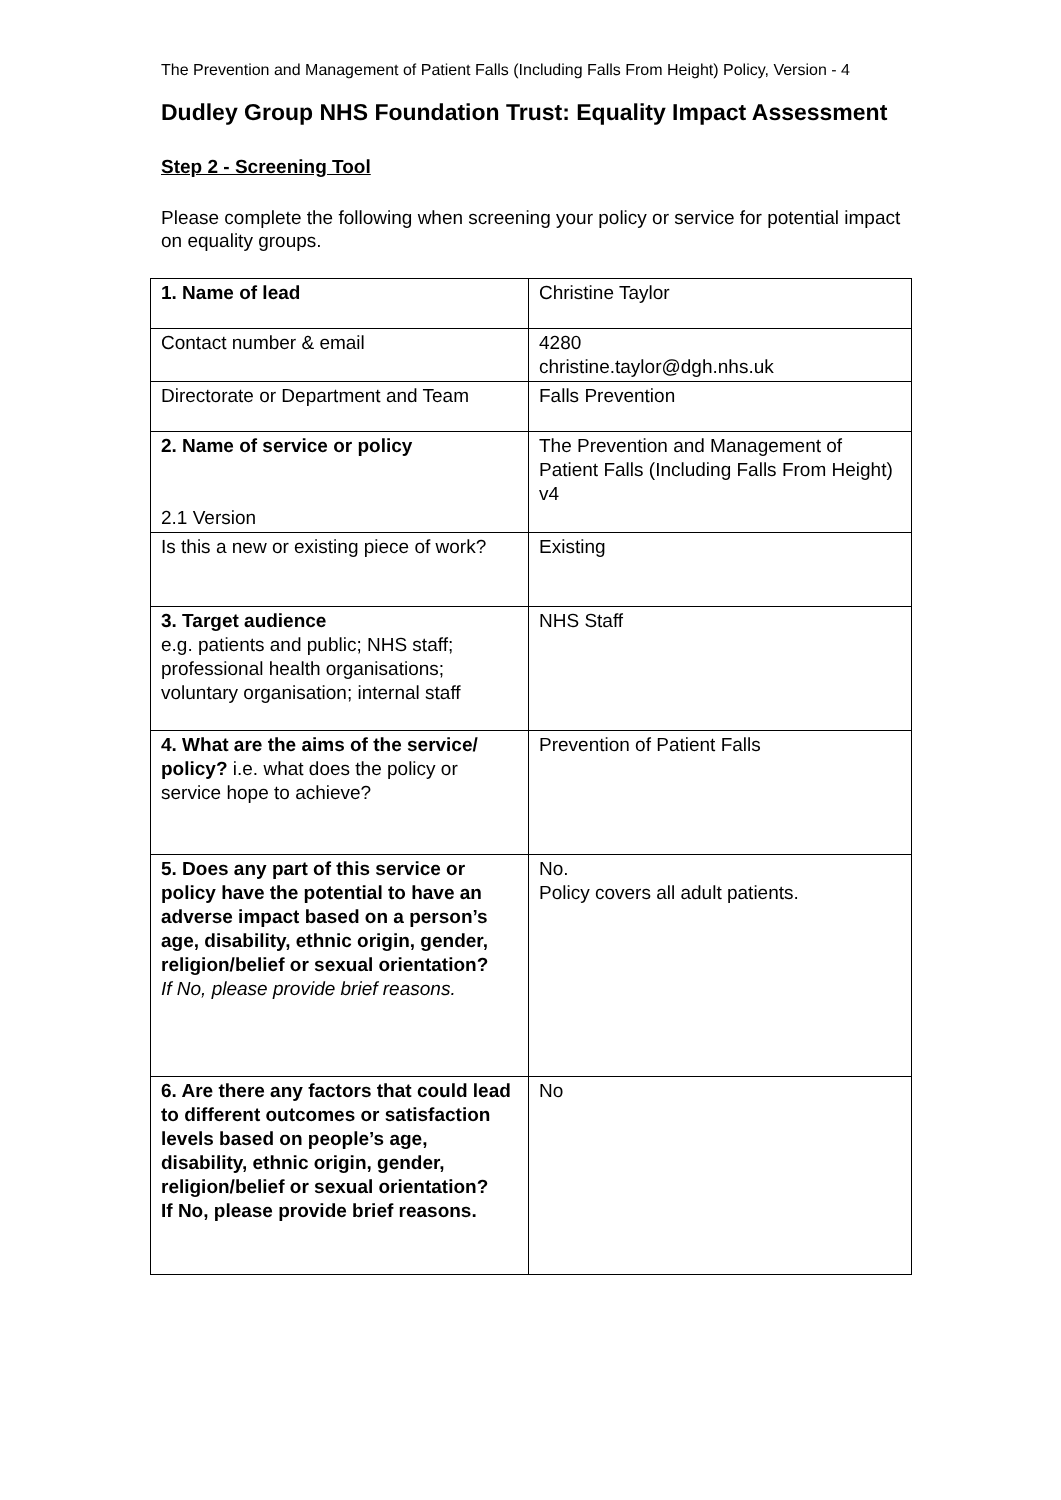The Prevention and Management of Patient Falls (Including Falls From Height) Policy, Version - 4
Dudley Group NHS Foundation Trust: Equality Impact Assessment
Step 2 - Screening Tool
Please complete the following when screening your policy or service for potential impact on equality groups.
| 1. Name of lead | Christine Taylor |
| Contact number & email | 4280 christine.taylor@dgh.nhs.uk |
| Directorate or Department and Team | Falls Prevention |
| 2. Name of service or policy 2.1 Version | The Prevention and Management of Patient Falls (Including Falls From Height) v4 |
| Is this a new or existing piece of work? | Existing |
| 3. Target audience e.g. patients and public; NHS staff; professional health organisations; voluntary organisation; internal staff | NHS Staff |
| 4. What are the aims of the service/ policy? i.e. what does the policy or service hope to achieve? | Prevention of Patient Falls |
| 5. Does any part of this service or policy have the potential to have an adverse impact based on a person’s age, disability, ethnic origin, gender, religion/belief or sexual orientation? If No, please provide brief reasons. | No. Policy covers all adult patients. |
| 6. Are there any factors that could lead to different outcomes or satisfaction levels based on people’s age, disability, ethnic origin, gender, religion/belief or sexual orientation? If No, please provide brief reasons. | No |